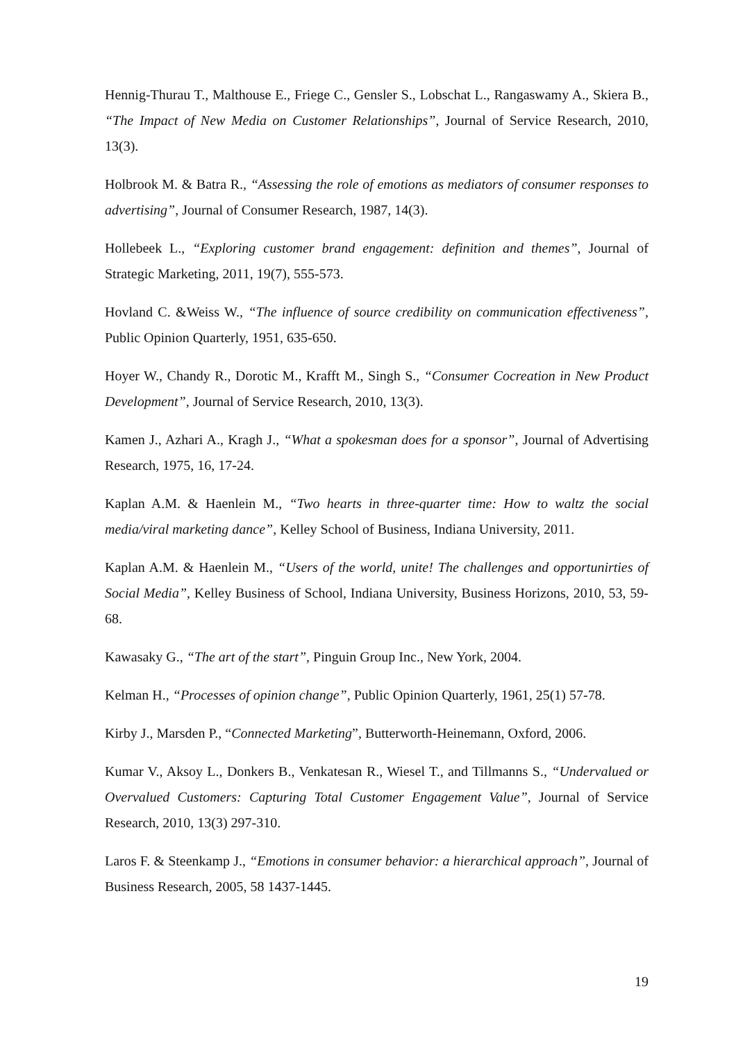Hennig-Thurau T., Malthouse E., Friege C., Gensler S., Lobschat L., Rangaswamy A., Skiera B., “The Impact of New Media on Customer Relationships”, Journal of Service Research, 2010, 13(3).
Holbrook M. & Batra R., “Assessing the role of emotions as mediators of consumer responses to advertising”, Journal of Consumer Research, 1987, 14(3).
Hollebeek L., “Exploring customer brand engagement: definition and themes”, Journal of Strategic Marketing, 2011, 19(7), 555-573.
Hovland C. &Weiss W., “The influence of source credibility on communication effectiveness”, Public Opinion Quarterly, 1951, 635-650.
Hoyer W., Chandy R., Dorotic M., Krafft M., Singh S., “Consumer Cocreation in New Product Development”, Journal of Service Research, 2010, 13(3).
Kamen J., Azhari A., Kragh J., “What a spokesman does for a sponsor”, Journal of Advertising Research, 1975, 16, 17-24.
Kaplan A.M. & Haenlein M., “Two hearts in three-quarter time: How to waltz the social media/viral marketing dance”, Kelley School of Business, Indiana University, 2011.
Kaplan A.M. & Haenlein M., “Users of the world, unite! The challenges and opportunirties of Social Media”, Kelley Business of School, Indiana University, Business Horizons, 2010, 53, 59-68.
Kawasaky G., “The art of the start”, Pinguin Group Inc., New York, 2004.
Kelman H., “Processes of opinion change”, Public Opinion Quarterly, 1961, 25(1) 57-78.
Kirby J., Marsden P., “Connected Marketing”, Butterworth-Heinemann, Oxford, 2006.
Kumar V., Aksoy L., Donkers B., Venkatesan R., Wiesel T., and Tillmanns S., “Undervalued or Overvalued Customers: Capturing Total Customer Engagement Value”, Journal of Service Research, 2010, 13(3) 297-310.
Laros F. & Steenkamp J., “Emotions in consumer behavior: a hierarchical approach”, Journal of Business Research, 2005, 58 1437-1445.
19